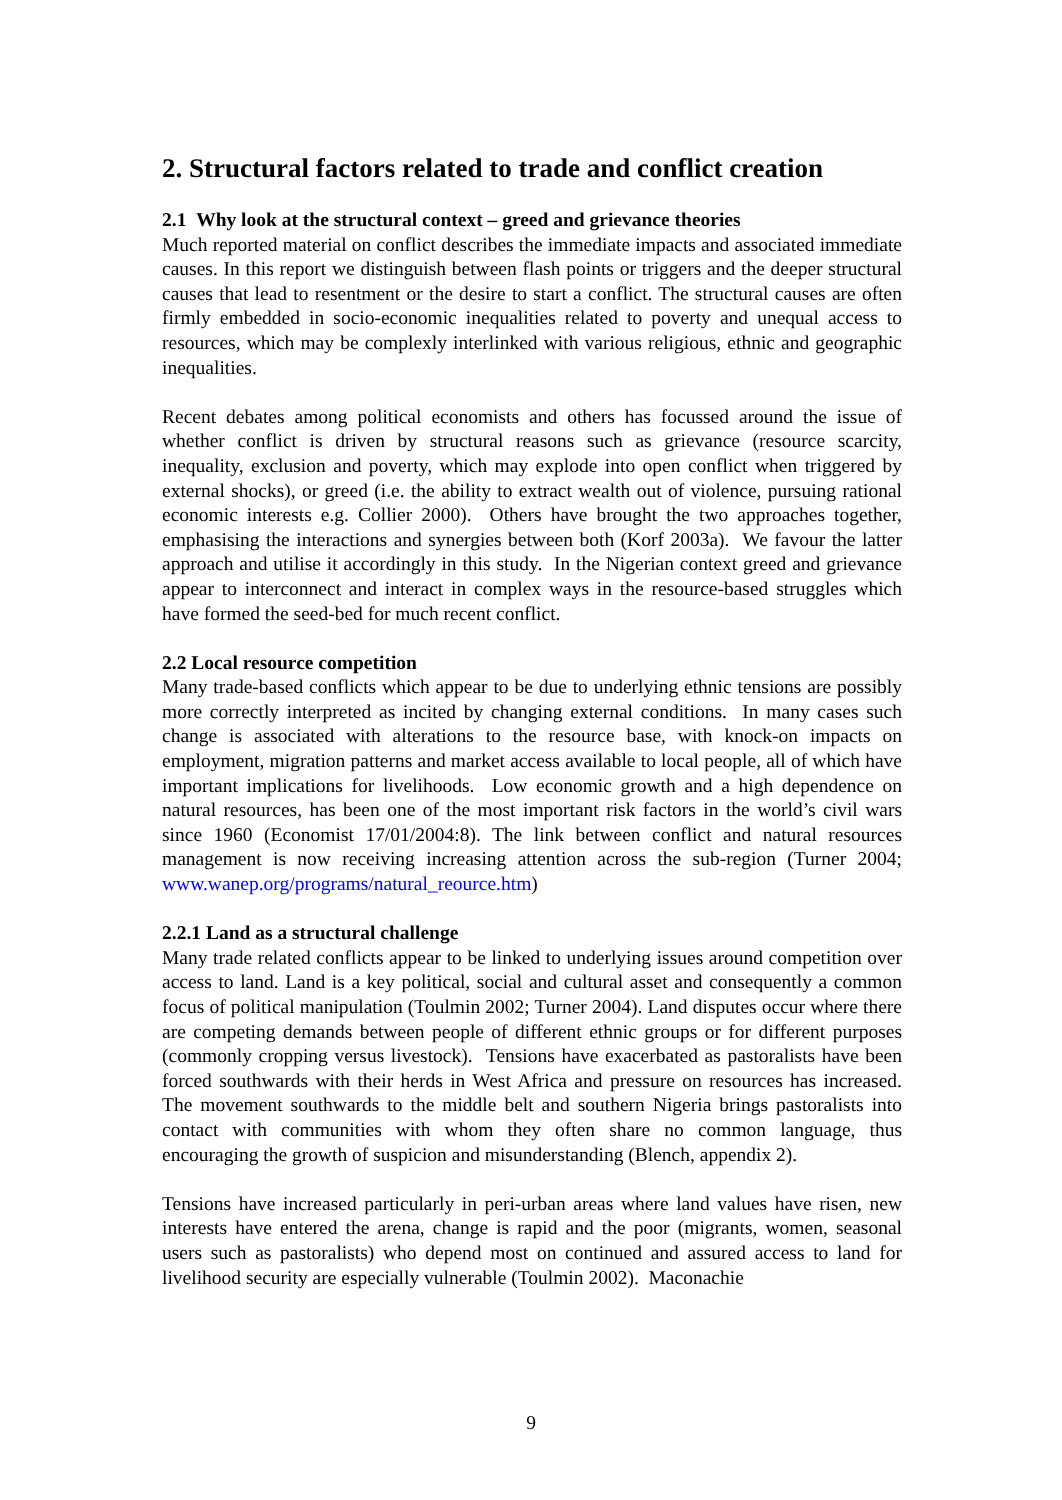2. Structural factors related to trade and conflict creation
2.1 Why look at the structural context – greed and grievance theories
Much reported material on conflict describes the immediate impacts and associated immediate causes. In this report we distinguish between flash points or triggers and the deeper structural causes that lead to resentment or the desire to start a conflict. The structural causes are often firmly embedded in socio-economic inequalities related to poverty and unequal access to resources, which may be complexly interlinked with various religious, ethnic and geographic inequalities.
Recent debates among political economists and others has focussed around the issue of whether conflict is driven by structural reasons such as grievance (resource scarcity, inequality, exclusion and poverty, which may explode into open conflict when triggered by external shocks), or greed (i.e. the ability to extract wealth out of violence, pursuing rational economic interests e.g. Collier 2000). Others have brought the two approaches together, emphasising the interactions and synergies between both (Korf 2003a). We favour the latter approach and utilise it accordingly in this study. In the Nigerian context greed and grievance appear to interconnect and interact in complex ways in the resource-based struggles which have formed the seed-bed for much recent conflict.
2.2 Local resource competition
Many trade-based conflicts which appear to be due to underlying ethnic tensions are possibly more correctly interpreted as incited by changing external conditions. In many cases such change is associated with alterations to the resource base, with knock-on impacts on employment, migration patterns and market access available to local people, all of which have important implications for livelihoods. Low economic growth and a high dependence on natural resources, has been one of the most important risk factors in the world’s civil wars since 1960 (Economist 17/01/2004:8). The link between conflict and natural resources management is now receiving increasing attention across the sub-region (Turner 2004; www.wanep.org/programs/natural_reource.htm)
2.2.1 Land as a structural challenge
Many trade related conflicts appear to be linked to underlying issues around competition over access to land. Land is a key political, social and cultural asset and consequently a common focus of political manipulation (Toulmin 2002; Turner 2004). Land disputes occur where there are competing demands between people of different ethnic groups or for different purposes (commonly cropping versus livestock). Tensions have exacerbated as pastoralists have been forced southwards with their herds in West Africa and pressure on resources has increased. The movement southwards to the middle belt and southern Nigeria brings pastoralists into contact with communities with whom they often share no common language, thus encouraging the growth of suspicion and misunderstanding (Blench, appendix 2).
Tensions have increased particularly in peri-urban areas where land values have risen, new interests have entered the arena, change is rapid and the poor (migrants, women, seasonal users such as pastoralists) who depend most on continued and assured access to land for livelihood security are especially vulnerable (Toulmin 2002). Maconachie
9